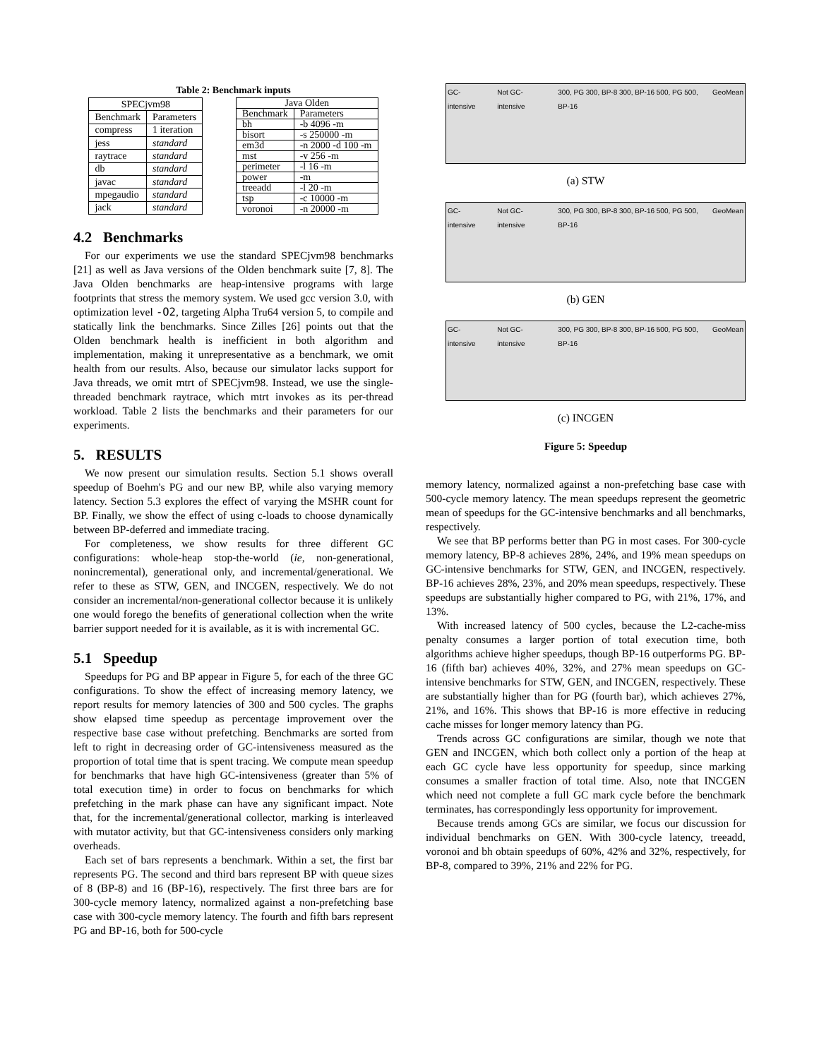Table 2: Benchmark inputs
| SPECjvm98 | |
| --- | --- |
| Benchmark | Parameters |
| compress | 1 iteration |
| jess | standard |
| raytrace | standard |
| db | standard |
| javac | standard |
| mpegaudio | standard |
| jack | standard |
| Java Olden | |
| --- | --- |
| Benchmark | Parameters |
| bh | -b 4096 -m |
| bisort | -s 250000 -m |
| em3d | -n 2000 -d 100 -m |
| mst | -v 256 -m |
| perimeter | -l 16 -m |
| power | -m |
| treeadd | -l 20 -m |
| tsp | -c 10000 -m |
| voronoi | -n 20000 -m |
4.2 Benchmarks
For our experiments we use the standard SPECjvm98 benchmarks [21] as well as Java versions of the Olden benchmark suite [7, 8]. The Java Olden benchmarks are heap-intensive programs with large footprints that stress the memory system. We used gcc version 3.0, with optimization level -O2, targeting Alpha Tru64 version 5, to compile and statically link the benchmarks. Since Zilles [26] points out that the Olden benchmark health is inefficient in both algorithm and implementation, making it unrepresentative as a benchmark, we omit health from our results. Also, because our simulator lacks support for Java threads, we omit mtrt of SPECjvm98. Instead, we use the single-threaded benchmark raytrace, which mtrt invokes as its per-thread workload. Table 2 lists the benchmarks and their parameters for our experiments.
5. RESULTS
We now present our simulation results. Section 5.1 shows overall speedup of Boehm's PG and our new BP, while also varying memory latency. Section 5.3 explores the effect of varying the MSHR count for BP. Finally, we show the effect of using c-loads to choose dynamically between BP-deferred and immediate tracing.
For completeness, we show results for three different GC configurations: whole-heap stop-the-world (ie, non-generational, nonincremental), generational only, and incremental/generational. We refer to these as STW, GEN, and INCGEN, respectively. We do not consider an incremental/non-generational collector because it is unlikely one would forego the benefits of generational collection when the write barrier support needed for it is available, as it is with incremental GC.
5.1 Speedup
Speedups for PG and BP appear in Figure 5, for each of the three GC configurations. To show the effect of increasing memory latency, we report results for memory latencies of 300 and 500 cycles. The graphs show elapsed time speedup as percentage improvement over the respective base case without prefetching. Benchmarks are sorted from left to right in decreasing order of GC-intensiveness measured as the proportion of total time that is spent tracing. We compute mean speedup for benchmarks that have high GC-intensiveness (greater than 5% of total execution time) in order to focus on benchmarks for which prefetching in the mark phase can have any significant impact. Note that, for the incremental/generational collector, marking is interleaved with mutator activity, but that GC-intensiveness considers only marking overheads.
Each set of bars represents a benchmark. Within a set, the first bar represents PG. The second and third bars represent BP with queue sizes of 8 (BP-8) and 16 (BP-16), respectively. The first three bars are for 300-cycle memory latency, normalized against a non-prefetching base case with 300-cycle memory latency. The fourth and fifth bars represent PG and BP-16, both for 500-cycle
GC-intensive Not GC-intensive 300, PG 300, BP-8 300, BP-16 500, PG 500, BP-16 GeoMean
(a) STW
GC-intensive Not GC-intensive 300, PG 300, BP-8 300, BP-16 500, PG 500, BP-16 GeoMean
(b) GEN
GC-intensive Not GC-intensive 300, PG 300, BP-8 300, BP-16 500, PG 500, BP-16 GeoMean
(c) INCGEN
Figure 5: Speedup
memory latency, normalized against a non-prefetching base case with 500-cycle memory latency. The mean speedups represent the geometric mean of speedups for the GC-intensive benchmarks and all benchmarks, respectively.
We see that BP performs better than PG in most cases. For 300-cycle memory latency, BP-8 achieves 28%, 24%, and 19% mean speedups on GC-intensive benchmarks for STW, GEN, and INCGEN, respectively. BP-16 achieves 28%, 23%, and 20% mean speedups, respectively. These speedups are substantially higher compared to PG, with 21%, 17%, and 13%.
With increased latency of 500 cycles, because the L2-cache-miss penalty consumes a larger portion of total execution time, both algorithms achieve higher speedups, though BP-16 outperforms PG. BP-16 (fifth bar) achieves 40%, 32%, and 27% mean speedups on GC-intensive benchmarks for STW, GEN, and INCGEN, respectively. These are substantially higher than for PG (fourth bar), which achieves 27%, 21%, and 16%. This shows that BP-16 is more effective in reducing cache misses for longer memory latency than PG.
Trends across GC configurations are similar, though we note that GEN and INCGEN, which both collect only a portion of the heap at each GC cycle have less opportunity for speedup, since marking consumes a smaller fraction of total time. Also, note that INCGEN which need not complete a full GC mark cycle before the benchmark terminates, has correspondingly less opportunity for improvement.
Because trends among GCs are similar, we focus our discussion for individual benchmarks on GEN. With 300-cycle latency, treeadd, voronoi and bh obtain speedups of 60%, 42% and 32%, respectively, for BP-8, compared to 39%, 21% and 22% for PG.